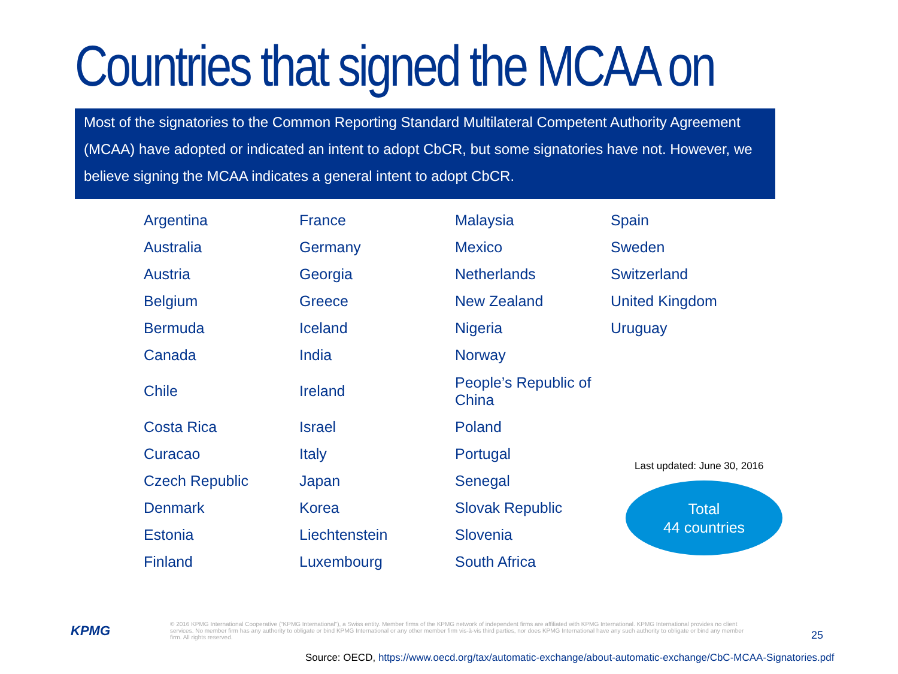Countries that signed the MCAA on CbCR
Most of the signatories to the Common Reporting Standard Multilateral Competent Authority Agreement (MCAA) have adopted or indicated an intent to adopt CbCR, but some signatories have not. However, we believe signing the MCAA indicates a general intent to adopt CbCR.
| Argentina | France | Malaysia | Spain |
| Australia | Germany | Mexico | Sweden |
| Austria | Georgia | Netherlands | Switzerland |
| Belgium | Greece | New Zealand | United Kingdom |
| Bermuda | Iceland | Nigeria | Uruguay |
| Canada | India | Norway | |
| Chile | Ireland | People’s Republic of China | |
| Costa Rica | Israel | Poland | |
| Curacao | Italy | Portugal | |
| Czech Republic | Japan | Senegal | |
| Denmark | Korea | Slovak Republic | |
| Estonia | Liechtenstein | Slovenia | |
| Finland | Luxembourg | South Africa | |
Last updated: June 30, 2016
Total
44 countries
KPMG
© 2016 KPMG International Cooperative (“KPMG International”), a Swiss entity. Member firms of the KPMG network of independent firms are affiliated with KPMG International. KPMG International provides no client services. No member firm has any authority to obligate or bind KPMG International or any other member firm vis-à-vis third parties, nor does KPMG International have any such authority to obligate or bind any member firm. All rights reserved.
25
Source: OECD, https://www.oecd.org/tax/automatic-exchange/about-automatic-exchange/CbC-MCAA-Signatories.pdf